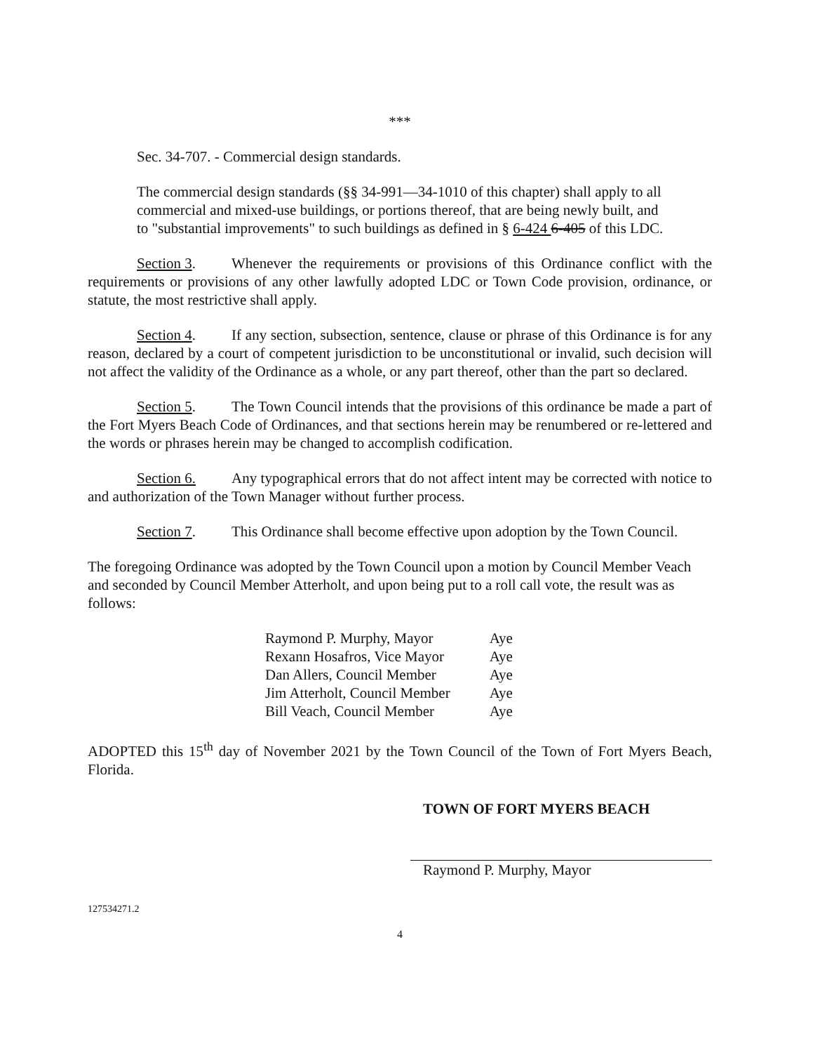***
Sec. 34-707. - Commercial design standards.
The commercial design standards (§§ 34-991—34-1010 of this chapter) shall apply to all commercial and mixed-use buildings, or portions thereof, that are being newly built, and to "substantial improvements" to such buildings as defined in § 6-424 6-405 of this LDC.
Section 3. Whenever the requirements or provisions of this Ordinance conflict with the requirements or provisions of any other lawfully adopted LDC or Town Code provision, ordinance, or statute, the most restrictive shall apply.
Section 4. If any section, subsection, sentence, clause or phrase of this Ordinance is for any reason, declared by a court of competent jurisdiction to be unconstitutional or invalid, such decision will not affect the validity of the Ordinance as a whole, or any part thereof, other than the part so declared.
Section 5. The Town Council intends that the provisions of this ordinance be made a part of the Fort Myers Beach Code of Ordinances, and that sections herein may be renumbered or re-lettered and the words or phrases herein may be changed to accomplish codification.
Section 6. Any typographical errors that do not affect intent may be corrected with notice to and authorization of the Town Manager without further process.
Section 7. This Ordinance shall become effective upon adoption by the Town Council.
The foregoing Ordinance was adopted by the Town Council upon a motion by Council Member Veach and seconded by Council Member Atterholt, and upon being put to a roll call vote, the result was as follows:
| Raymond P. Murphy, Mayor | Aye |
| Rexann Hosafros, Vice Mayor | Aye |
| Dan Allers, Council Member | Aye |
| Jim Atterholt, Council Member | Aye |
| Bill Veach, Council Member | Aye |
ADOPTED this 15<sup>th</sup> day of November 2021 by the Town Council of the Town of Fort Myers Beach, Florida.
TOWN OF FORT MYERS BEACH
Raymond P. Murphy, Mayor
127534271.2
4